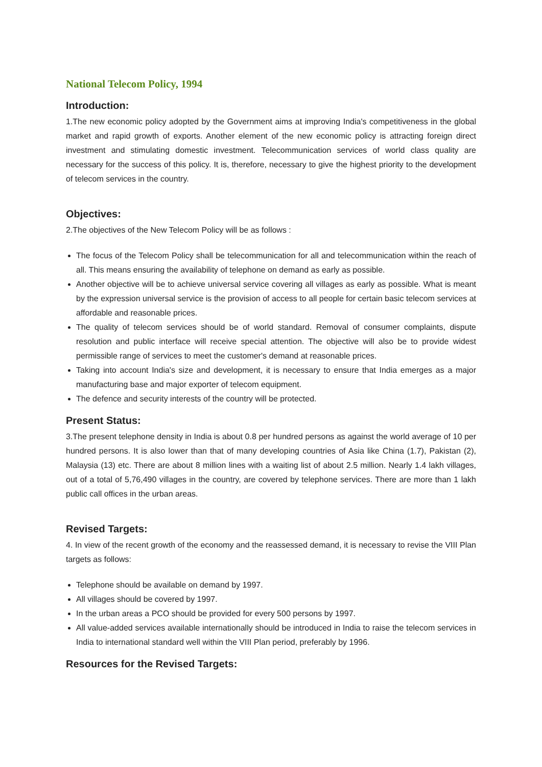National Telecom Policy, 1994
Introduction:
1.The new economic policy adopted by the Government aims at improving India's competitiveness in the global market and rapid growth of exports. Another element of the new economic policy is attracting foreign direct investment and stimulating domestic investment. Telecommunication services of world class quality are necessary for the success of this policy. It is, therefore, necessary to give the highest priority to the development of telecom services in the country.
Objectives:
2.The objectives of the New Telecom Policy will be as follows :
The focus of the Telecom Policy shall be telecommunication for all and telecommunication within the reach of all. This means ensuring the availability of telephone on demand as early as possible.
Another objective will be to achieve universal service covering all villages as early as possible. What is meant by the expression universal service is the provision of access to all people for certain basic telecom services at affordable and reasonable prices.
The quality of telecom services should be of world standard. Removal of consumer complaints, dispute resolution and public interface will receive special attention. The objective will also be to provide widest permissible range of services to meet the customer's demand at reasonable prices.
Taking into account India's size and development, it is necessary to ensure that India emerges as a major manufacturing base and major exporter of telecom equipment.
The defence and security interests of the country will be protected.
Present Status:
3.The present telephone density in India is about 0.8 per hundred persons as against the world average of 10 per hundred persons. It is also lower than that of many developing countries of Asia like China (1.7), Pakistan (2), Malaysia (13) etc. There are about 8 million lines with a waiting list of about 2.5 million. Nearly 1.4 lakh villages, out of a total of 5,76,490 villages in the country, are covered by telephone services. There are more than 1 lakh public call offices in the urban areas.
Revised Targets:
4. In view of the recent growth of the economy and the reassessed demand, it is necessary to revise the VIII Plan targets as follows:
Telephone should be available on demand by 1997.
All villages should be covered by 1997.
In the urban areas a PCO should be provided for every 500 persons by 1997.
All value-added services available internationally should be introduced in India to raise the telecom services in India to international standard well within the VIII Plan period, preferably by 1996.
Resources for the Revised Targets: